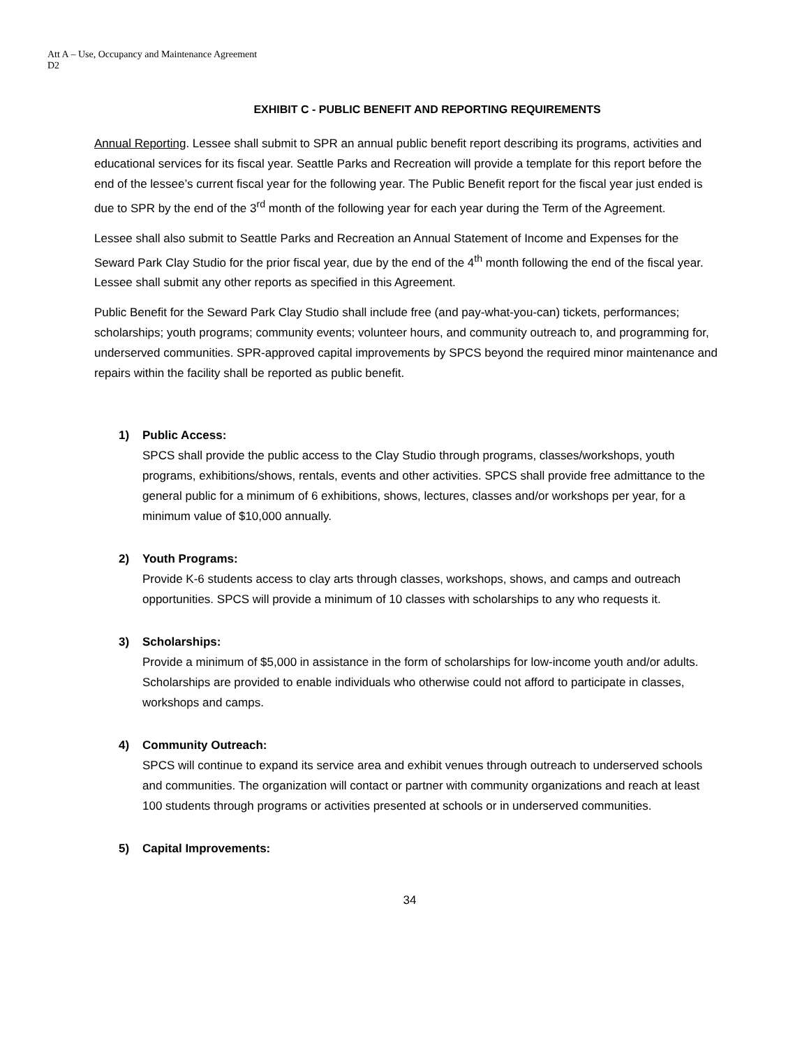Att A – Use, Occupancy and Maintenance Agreement
D2
EXHIBIT C - PUBLIC BENEFIT AND REPORTING REQUIREMENTS
Annual Reporting. Lessee shall submit to SPR an annual public benefit report describing its programs, activities and educational services for its fiscal year. Seattle Parks and Recreation will provide a template for this report before the end of the lessee’s current fiscal year for the following year. The Public Benefit report for the fiscal year just ended is due to SPR by the end of the 3<sup>rd</sup> month of the following year for each year during the Term of the Agreement.
Lessee shall also submit to Seattle Parks and Recreation an Annual Statement of Income and Expenses for the Seward Park Clay Studio for the prior fiscal year, due by the end of the 4<sup>th</sup> month following the end of the fiscal year. Lessee shall submit any other reports as specified in this Agreement.
Public Benefit for the Seward Park Clay Studio shall include free (and pay-what-you-can) tickets, performances; scholarships; youth programs; community events; volunteer hours, and community outreach to, and programming for, underserved communities. SPR-approved capital improvements by SPCS beyond the required minor maintenance and repairs within the facility shall be reported as public benefit.
1) Public Access:
SPCS shall provide the public access to the Clay Studio through programs, classes/workshops, youth programs, exhibitions/shows, rentals, events and other activities. SPCS shall provide free admittance to the general public for a minimum of 6 exhibitions, shows, lectures, classes and/or workshops per year, for a minimum value of $10,000 annually.
2) Youth Programs:
Provide K-6 students access to clay arts through classes, workshops, shows, and camps and outreach opportunities. SPCS will provide a minimum of 10 classes with scholarships to any who requests it.
3) Scholarships:
Provide a minimum of $5,000 in assistance in the form of scholarships for low-income youth and/or adults. Scholarships are provided to enable individuals who otherwise could not afford to participate in classes, workshops and camps.
4) Community Outreach:
SPCS will continue to expand its service area and exhibit venues through outreach to underserved schools and communities. The organization will contact or partner with community organizations and reach at least 100 students through programs or activities presented at schools or in underserved communities.
5) Capital Improvements:
34